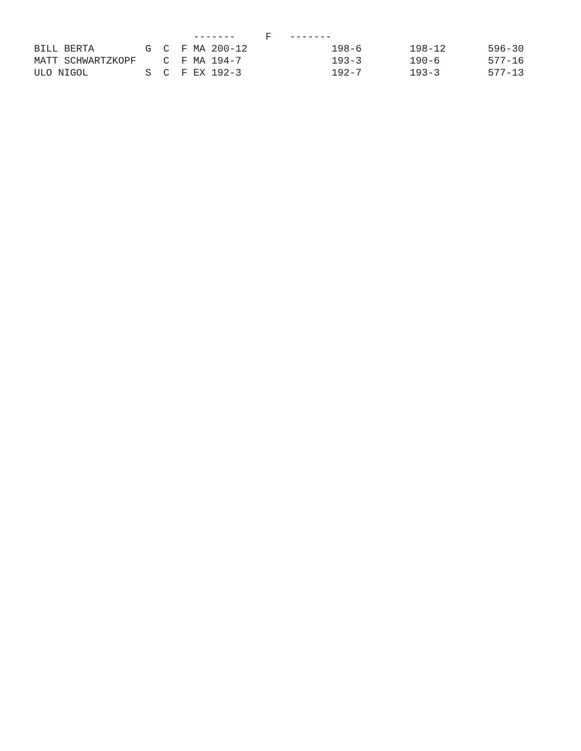| | ------- F ------- | | | | |
| --- | --- | --- | --- | --- | --- |
| BILL BERTA | G C F MA 200-12 | | 198-6 | 198-12 | 596-30 |
| MATT SCHWARTZKOPF | C F MA 194-7 | | 193-3 | 190-6 | 577-16 |
| ULO NIGOL | S C F EX 192-3 | | 192-7 | 193-3 | 577-13 |